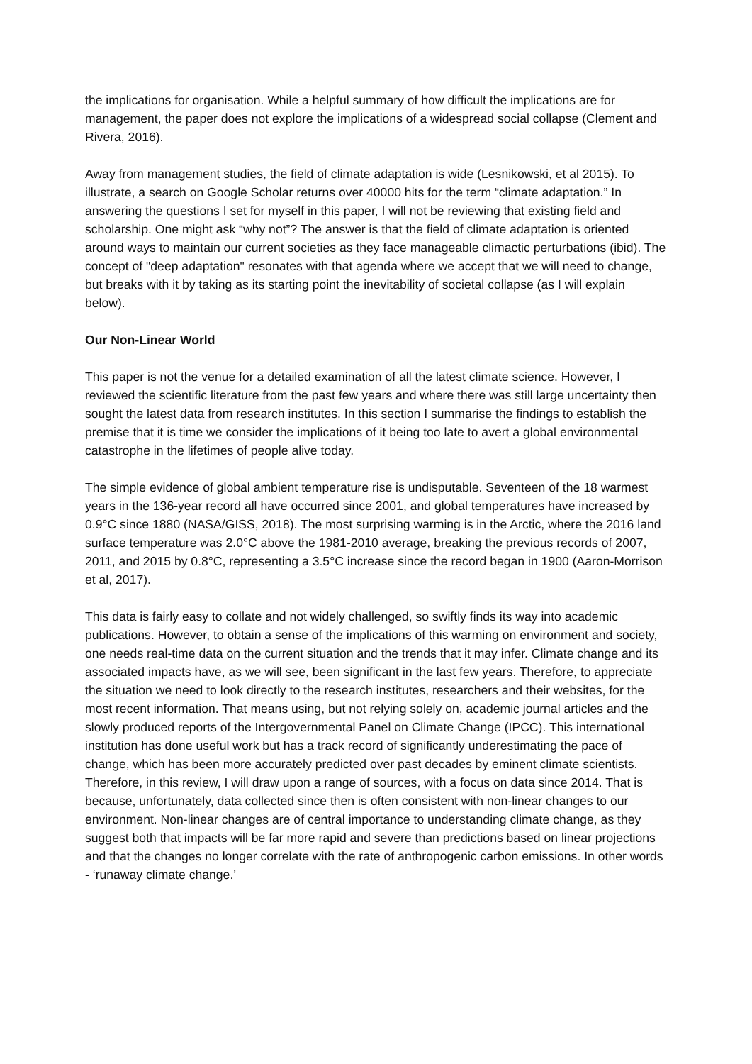the implications for organisation. While a helpful summary of how difficult the implications are for management, the paper does not explore the implications of a widespread social collapse (Clement and Rivera, 2016).
Away from management studies, the field of climate adaptation is wide (Lesnikowski, et al 2015). To illustrate, a search on Google Scholar returns over 40000 hits for the term “climate adaptation.” In answering the questions I set for myself in this paper, I will not be reviewing that existing field and scholarship. One might ask “why not”? The answer is that the field of climate adaptation is oriented around ways to maintain our current societies as they face manageable climactic perturbations (ibid). The concept of "deep adaptation" resonates with that agenda where we accept that we will need to change, but breaks with it by taking as its starting point the inevitability of societal collapse (as I will explain below).
Our Non-Linear World
This paper is not the venue for a detailed examination of all the latest climate science. However, I reviewed the scientific literature from the past few years and where there was still large uncertainty then sought the latest data from research institutes. In this section I summarise the findings to establish the premise that it is time we consider the implications of it being too late to avert a global environmental catastrophe in the lifetimes of people alive today.
The simple evidence of global ambient temperature rise is undisputable. Seventeen of the 18 warmest years in the 136-year record all have occurred since 2001, and global temperatures have increased by 0.9°C since 1880 (NASA/GISS, 2018). The most surprising warming is in the Arctic, where the 2016 land surface temperature was 2.0°C above the 1981-2010 average, breaking the previous records of 2007, 2011, and 2015 by 0.8°C, representing a 3.5°C increase since the record began in 1900 (Aaron-Morrison et al, 2017).
This data is fairly easy to collate and not widely challenged, so swiftly finds its way into academic publications. However, to obtain a sense of the implications of this warming on environment and society, one needs real-time data on the current situation and the trends that it may infer. Climate change and its associated impacts have, as we will see, been significant in the last few years. Therefore, to appreciate the situation we need to look directly to the research institutes, researchers and their websites, for the most recent information. That means using, but not relying solely on, academic journal articles and the slowly produced reports of the Intergovernmental Panel on Climate Change (IPCC). This international institution has done useful work but has a track record of significantly underestimating the pace of change, which has been more accurately predicted over past decades by eminent climate scientists. Therefore, in this review, I will draw upon a range of sources, with a focus on data since 2014. That is because, unfortunately, data collected since then is often consistent with non-linear changes to our environment. Non-linear changes are of central importance to understanding climate change, as they suggest both that impacts will be far more rapid and severe than predictions based on linear projections and that the changes no longer correlate with the rate of anthropogenic carbon emissions. In other words - ‘runaway climate change.’